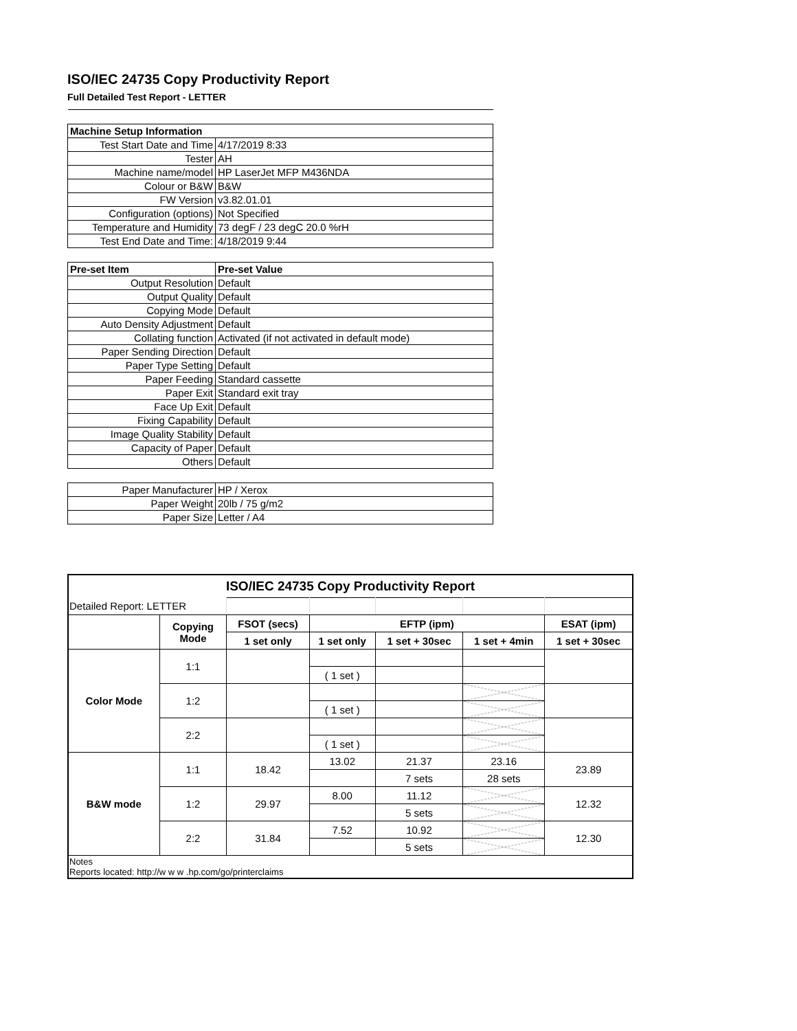ISO/IEC 24735 Copy Productivity Report
Full Detailed Test Report - LETTER
| Machine Setup Information | |
| Test Start Date and Time | 4/17/2019 8:33 |
| Tester | AH |
| Machine name/model | HP LaserJet MFP M436NDA |
| Colour or B&W | B&W |
| FW Version | v3.82.01.01 |
| Configuration (options) | Not Specified |
| Temperature and Humidity | 73 degF / 23 degC 20.0 %rH |
| Test End Date and Time: | 4/18/2019 9:44 |
| Pre-set Item | Pre-set Value |
| Output Resolution | Default |
| Output Quality | Default |
| Copying Mode | Default |
| Auto Density Adjustment | Default |
| Collating function | Activated (if not activated in default mode) |
| Paper Sending Direction | Default |
| Paper Type Setting | Default |
| Paper Feeding | Standard cassette |
| Paper Exit | Standard exit tray |
| Face Up Exit | Default |
| Fixing Capability | Default |
| Image Quality Stability | Default |
| Capacity of Paper | Default |
| Others | Default |
| Paper Manufacturer | HP / Xerox |
| Paper Weight | 20lb / 75 g/m2 |
| Paper Size | Letter / A4 |
| ISO/IEC 24735 Copy Productivity Report | | | | | | |
| --- | --- | --- | --- | --- | --- | --- |
| Detailed Report: LETTER | | | | | | |
| | Copying Mode | FSOT (secs) | EFTP (ipm) | | | ESAT (ipm) |
| | | 1 set only | 1 set only | 1 set + 30sec | 1 set + 4min | 1 set + 30sec |
| Color Mode | 1:1 | | | | | |
| | | | ( 1 set ) | | | |
| | 1:2 | | | | | |
| | | | ( 1 set ) | | | |
| | 2:2 | | | | | |
| | | | ( 1 set ) | | | |
| B&W mode | 1:1 | 18.42 | 13.02 | 21.37 | 23.16 | 23.89 |
| | | | | 7 sets | 28 sets | |
| | 1:2 | 29.97 | 8.00 | 11.12 | | 12.32 |
| | | | | 5 sets | | |
| | 2:2 | 31.84 | 7.52 | 10.92 | | 12.30 |
| | | | | 5 sets | | |
| Notes Reports located: http://w w w .hp.com/go/printerclaims | | | | | | |